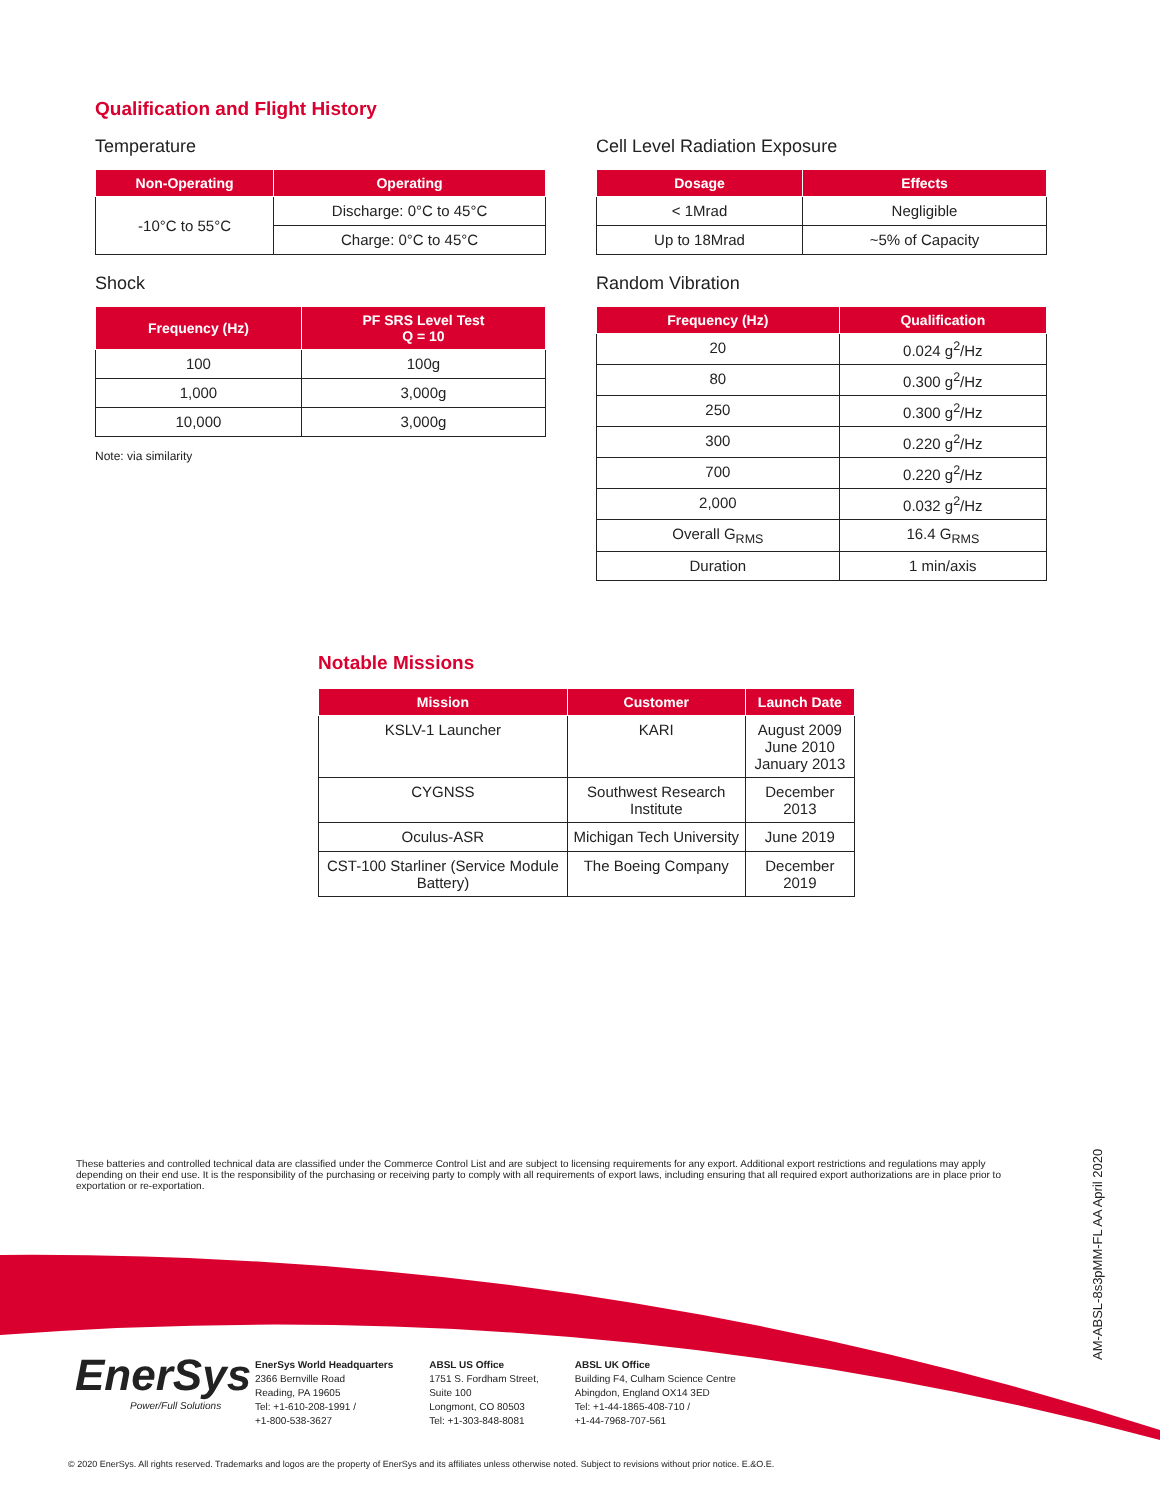Qualification and Flight History
Temperature
| Non-Operating | Operating |
| --- | --- |
| -10°C to 55°C | Discharge: 0°C to 45°C |
| | Charge: 0°C to 45°C |
Shock
| Frequency (Hz) | PF SRS Level Test Q = 10 |
| --- | --- |
| 100 | 100g |
| 1,000 | 3,000g |
| 10,000 | 3,000g |
Note: via similarity
Cell Level Radiation Exposure
| Dosage | Effects |
| --- | --- |
| < 1Mrad | Negligible |
| Up to 18Mrad | ~5% of Capacity |
Random Vibration
| Frequency (Hz) | Qualification |
| --- | --- |
| 20 | 0.024 g<sup>2</sup>/Hz |
| 80 | 0.300 g<sup>2</sup>/Hz |
| 250 | 0.300 g<sup>2</sup>/Hz |
| 300 | 0.220 g<sup>2</sup>/Hz |
| 700 | 0.220 g<sup>2</sup>/Hz |
| 2,000 | 0.032 g<sup>2</sup>/Hz |
| Overall G<sub>RMS</sub> | 16.4 G<sub>RMS</sub> |
| Duration | 1 min/axis |
Notable Missions
| Mission | Customer | Launch Date |
| --- | --- | --- |
| KSLV-1 Launcher | KARI | August 2009 June 2010 January 2013 |
| CYGNSS | Southwest Research Institute | December 2013 |
| Oculus-ASR | Michigan Tech University | June 2019 |
| CST-100 Starliner (Service Module Battery) | The Boeing Company | December 2019 |
These batteries and controlled technical data are classified under the Commerce Control List and are subject to licensing requirements for any export. Additional export restrictions and regulations may apply depending on their end use. It is the responsibility of the purchasing or receiving party to comply with all requirements of export laws, including ensuring that all required export authorizations are in place prior to exportation or re-exportation.
AM-ABSL-8s3pMM-FL AA April 2020
EnerSys
Power/Full Solutions
EnerSys World Headquarters
2366 Bernville Road
Reading, PA 19605
Tel: +1-610-208-1991 /
+1-800-538-3627
ABSL US Office
1751 S. Fordham Street,
Suite 100
Longmont, CO 80503
Tel: +1-303-848-8081
ABSL UK Office
Building F4, Culham Science Centre
Abingdon, England OX14 3ED
Tel: +1-44-1865-408-710 /
+1-44-7968-707-561
© 2020 EnerSys. All rights reserved. Trademarks and logos are the property of EnerSys and its affiliates unless otherwise noted. Subject to revisions without prior notice. E.&O.E.